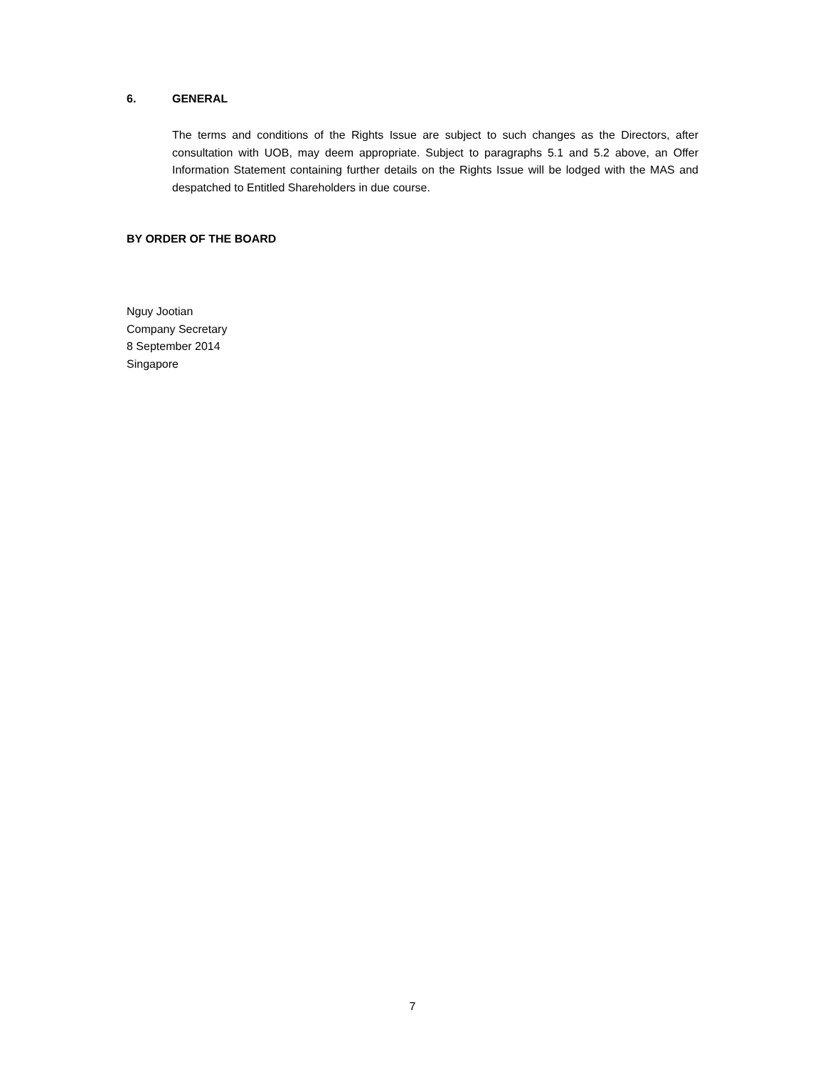6. GENERAL
The terms and conditions of the Rights Issue are subject to such changes as the Directors, after consultation with UOB, may deem appropriate. Subject to paragraphs 5.1 and 5.2 above, an Offer Information Statement containing further details on the Rights Issue will be lodged with the MAS and despatched to Entitled Shareholders in due course.
BY ORDER OF THE BOARD
Nguy Jootian
Company Secretary
8 September 2014
Singapore
7